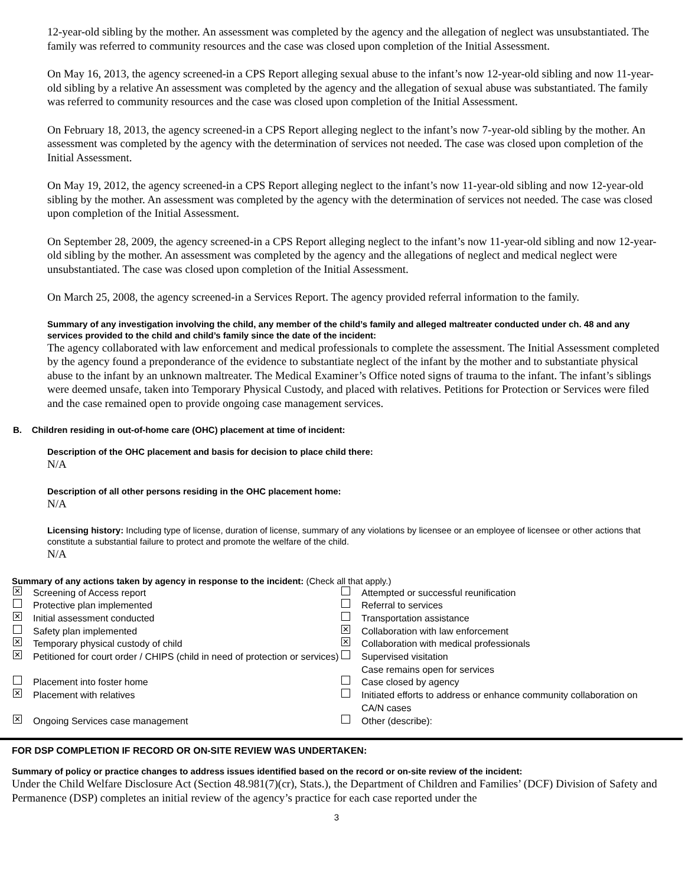12-year-old sibling by the mother. An assessment was completed by the agency and the allegation of neglect was unsubstantiated. The family was referred to community resources and the case was closed upon completion of the Initial Assessment.
On May 16, 2013, the agency screened-in a CPS Report alleging sexual abuse to the infant’s now 12-year-old sibling and now 11-year-old sibling by a relative An assessment was completed by the agency and the allegation of sexual abuse was substantiated. The family was referred to community resources and the case was closed upon completion of the Initial Assessment.
On February 18, 2013, the agency screened-in a CPS Report alleging neglect to the infant’s now 7-year-old sibling by the mother. An assessment was completed by the agency with the determination of services not needed. The case was closed upon completion of the Initial Assessment.
On May 19, 2012, the agency screened-in a CPS Report alleging neglect to the infant’s now 11-year-old sibling and now 12-year-old sibling by the mother. An assessment was completed by the agency with the determination of services not needed. The case was closed upon completion of the Initial Assessment.
On September 28, 2009, the agency screened-in a CPS Report alleging neglect to the infant’s now 11-year-old sibling and now 12-year-old sibling by the mother. An assessment was completed by the agency and the allegations of neglect and medical neglect were unsubstantiated. The case was closed upon completion of the Initial Assessment.
On March 25, 2008, the agency screened-in a Services Report. The agency provided referral information to the family.
Summary of any investigation involving the child, any member of the child’s family and alleged maltreater conducted under ch. 48 and any services provided to the child and child’s family since the date of the incident:
The agency collaborated with law enforcement and medical professionals to complete the assessment. The Initial Assessment completed by the agency found a preponderance of the evidence to substantiate neglect of the infant by the mother and to substantiate physical abuse to the infant by an unknown maltreater. The Medical Examiner’s Office noted signs of trauma to the infant. The infant’s siblings were deemed unsafe, taken into Temporary Physical Custody, and placed with relatives. Petitions for Protection or Services were filed and the case remained open to provide ongoing case management services.
B. Children residing in out-of-home care (OHC) placement at time of incident:
Description of the OHC placement and basis for decision to place child there:
N/A
Description of all other persons residing in the OHC placement home:
N/A
Licensing history: Including type of license, duration of license, summary of any violations by licensee or an employee of licensee or other actions that constitute a substantial failure to protect and promote the welfare of the child.
N/A
Summary of any actions taken by agency in response to the incident: (Check all that apply.)
✕ Screening of Access report Attempted or successful reunification Protective plan implemented Referral to services ✕ Initial assessment conducted Transportation assistance Safety plan implemented ✕ Collaboration with law enforcement ✕ Temporary physical custody of child ✕ Collaboration with medical professionals ✕ Petitioned for court order / CHIPS (child in need of protection or services) Supervised visitation
Case remains open for services Placement into foster home Case closed by agency ✕ Placement with relatives Initiated efforts to address or enhance community collaboration on CA/N cases ✕ Ongoing Services case management Other (describe):
FOR DSP COMPLETION IF RECORD OR ON-SITE REVIEW WAS UNDERTAKEN:
Summary of policy or practice changes to address issues identified based on the record or on-site review of the incident:
Under the Child Welfare Disclosure Act (Section 48.981(7)(cr), Stats.), the Department of Children and Families’ (DCF) Division of Safety and Permanence (DSP) completes an initial review of the agency’s practice for each case reported under the
3